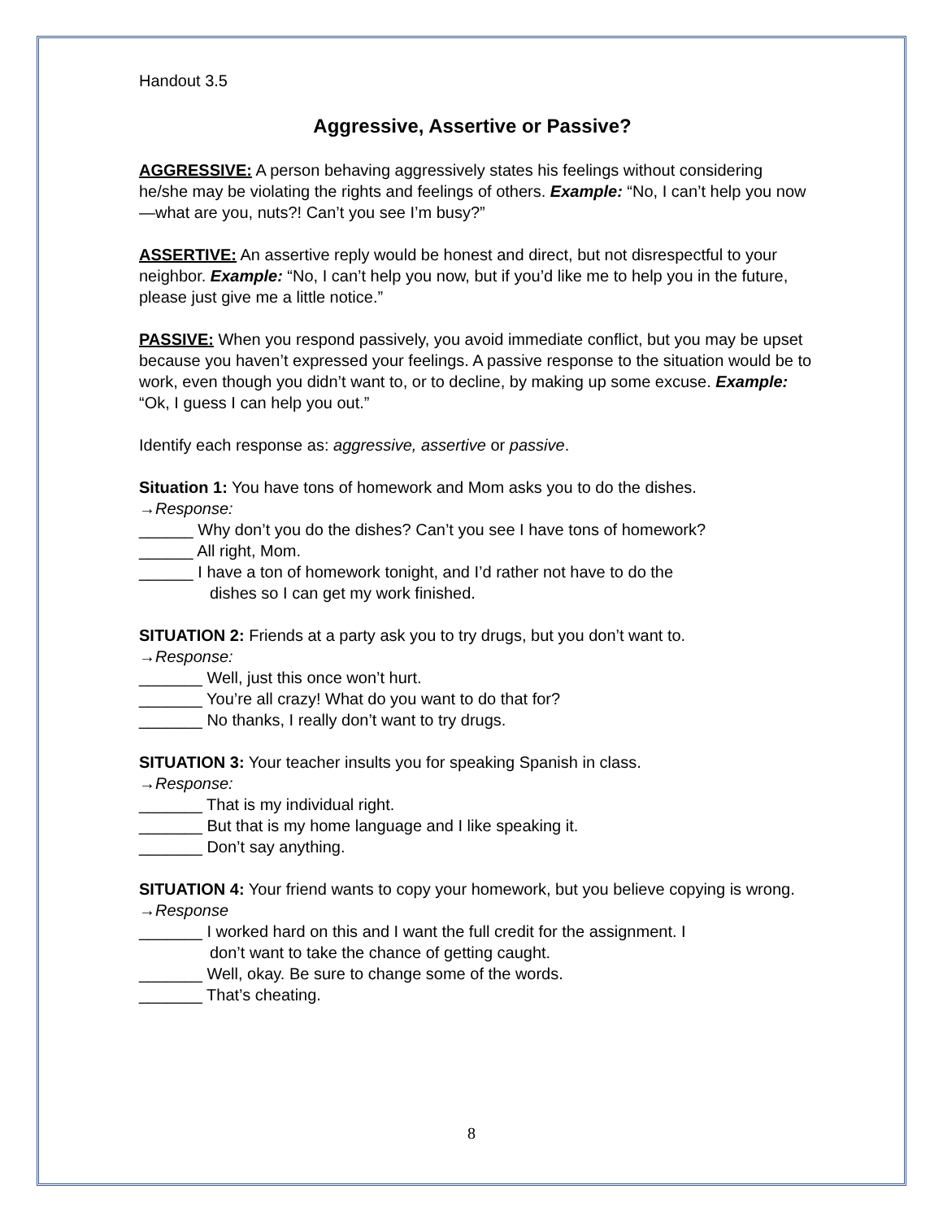Handout 3.5
Aggressive, Assertive or Passive?
AGGRESSIVE: A person behaving aggressively states his feelings without considering he/she may be violating the rights and feelings of others. Example: “No, I can’t help you now—what are you, nuts?! Can’t you see I’m busy?”
ASSERTIVE: An assertive reply would be honest and direct, but not disrespectful to your neighbor. Example: “No, I can’t help you now, but if you’d like me to help you in the future, please just give me a little notice.”
PASSIVE: When you respond passively, you avoid immediate conflict, but you may be upset because you haven’t expressed your feelings. A passive response to the situation would be to work, even though you didn’t want to, or to decline, by making up some excuse. Example: “Ok, I guess I can help you out.”
Identify each response as: aggressive, assertive or passive.
Situation 1: You have tons of homework and Mom asks you to do the dishes.
→Response:
______ Why don’t you do the dishes? Can’t you see I have tons of homework?
______ All right, Mom.
______ I have a ton of homework tonight, and I’d rather not have to do the
dishes so I can get my work finished.
SITUATION 2: Friends at a party ask you to try drugs, but you don’t want to.
→Response:
_______ Well, just this once won’t hurt.
_______ You’re all crazy! What do you want to do that for?
_______ No thanks, I really don’t want to try drugs.
SITUATION 3: Your teacher insults you for speaking Spanish in class.
→Response:
_______ That is my individual right.
_______ But that is my home language and I like speaking it.
_______ Don’t say anything.
SITUATION 4: Your friend wants to copy your homework, but you believe copying is wrong.
→Response
_______ I worked hard on this and I want the full credit for the assignment. I
don’t want to take the chance of getting caught.
_______ Well, okay. Be sure to change some of the words.
_______ That’s cheating.
8